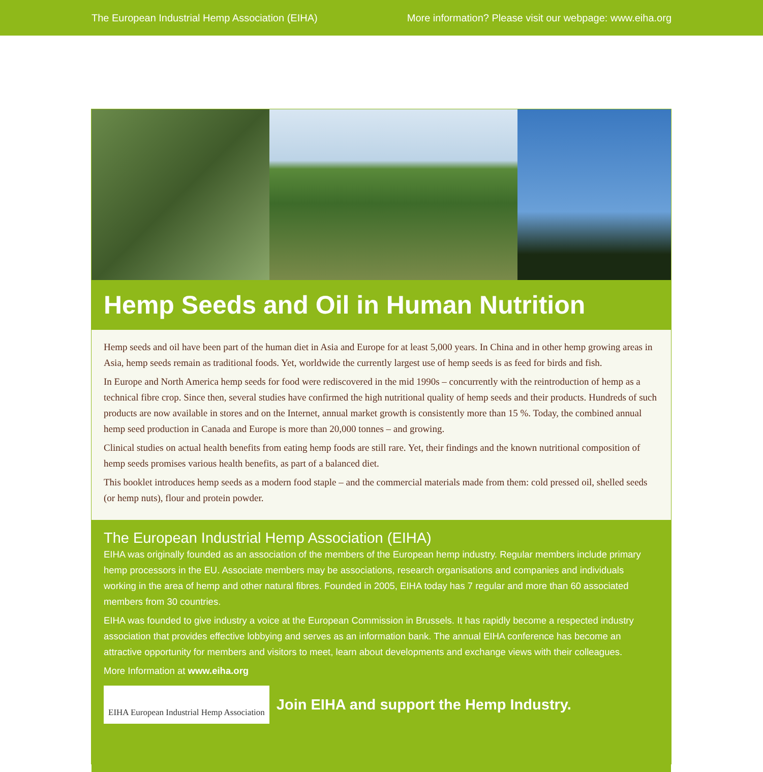The European Industrial Hemp Association (EIHA) More information? Please visit our webpage: www.eiha.org
Hemp Seeds and Oil in Human Nutrition
Hemp seeds and oil have been part of the human diet in Asia and Europe for at least 5,000 years. In China and in other hemp growing areas in Asia, hemp seeds remain as traditional foods. Yet, worldwide the currently largest use of hemp seeds is as feed for birds and fish.
In Europe and North America hemp seeds for food were rediscovered in the mid 1990s – concurrently with the reintroduction of hemp as a technical fibre crop. Since then, several studies have confirmed the high nutritional quality of hemp seeds and their products. Hundreds of such products are now available in stores and on the Internet, annual market growth is consistently more than 15 %. Today, the combined annual hemp seed production in Canada and Europe is more than 20,000 tonnes – and growing.
Clinical studies on actual health benefits from eating hemp foods are still rare. Yet, their findings and the known nutritional composition of hemp seeds promises various health benefits, as part of a balanced diet.
This booklet introduces hemp seeds as a modern food staple – and the commercial materials made from them: cold pressed oil, shelled seeds (or hemp nuts), flour and protein powder.
The European Industrial Hemp Association (EIHA)
EIHA was originally founded as an association of the members of the European hemp industry. Regular members include primary hemp processors in the EU. Associate members may be associations, research organisations and companies and individuals working in the area of hemp and other natural fibres. Founded in 2005, EIHA today has 7 regular and more than 60 associated members from 30 countries.
EIHA was founded to give industry a voice at the European Commission in Brussels. It has rapidly become a respected industry association that provides effective lobbying and serves as an information bank. The annual EIHA conference has become an attractive opportunity for members and visitors to meet, learn about developments and exchange views with their colleagues.
More Information at www.eiha.org
EIHA European Industrial Hemp Association
Join EIHA and support the Hemp Industry.